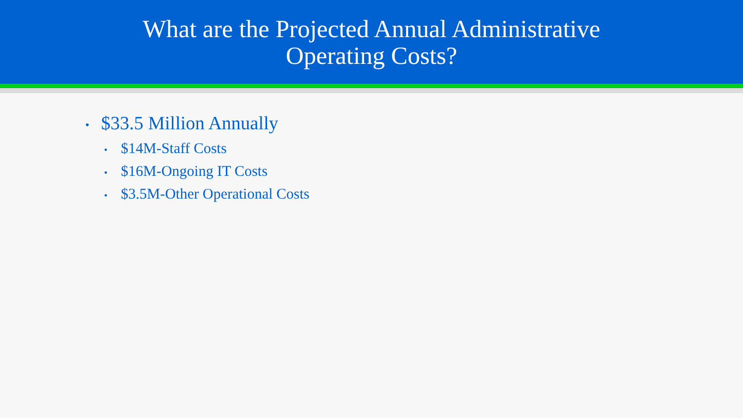What are the Projected Annual Administrative
Operating Costs?
• $33.5 Million Annually
• $14M-Staff Costs
• $16M-Ongoing IT Costs
• $3.5M-Other Operational Costs